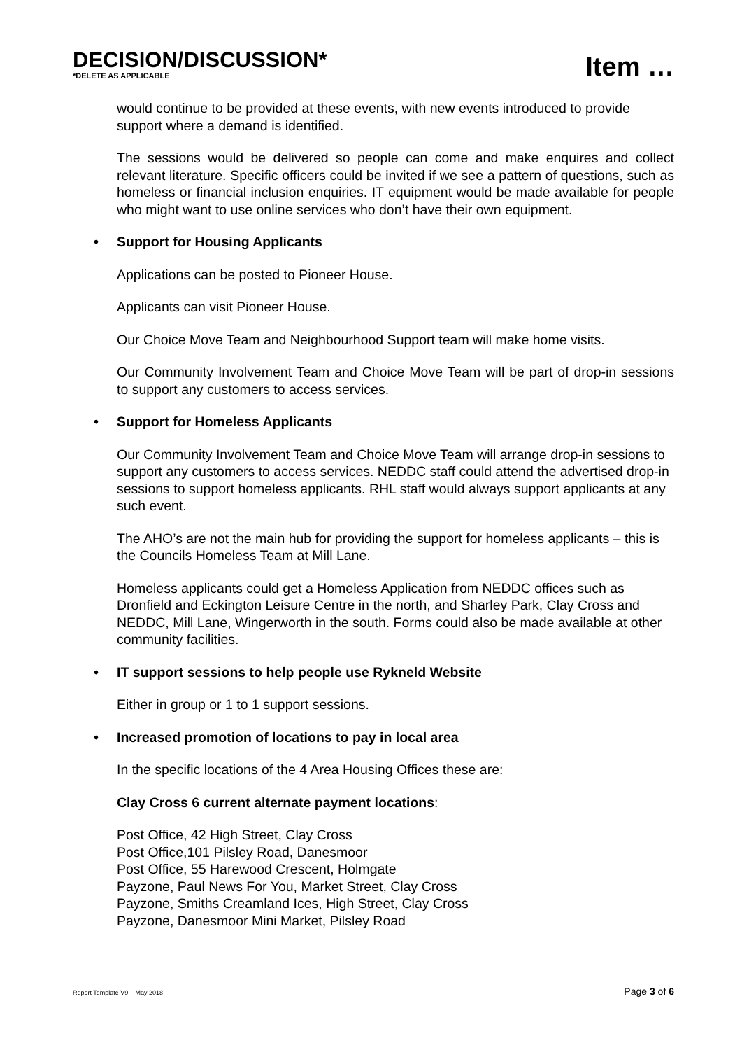DECISION/DISCUSSION*
*DELETE AS APPLICABLE
Item …
would continue to be provided at these events, with new events introduced to provide support where a demand is identified.
The sessions would be delivered so people can come and make enquires and collect relevant literature. Specific officers could be invited if we see a pattern of questions, such as homeless or financial inclusion enquiries. IT equipment would be made available for people who might want to use online services who don’t have their own equipment.
• Support for Housing Applicants
Applications can be posted to Pioneer House.
Applicants can visit Pioneer House.
Our Choice Move Team and Neighbourhood Support team will make home visits.
Our Community Involvement Team and Choice Move Team will be part of drop-in sessions to support any customers to access services.
• Support for Homeless Applicants
Our Community Involvement Team and Choice Move Team will arrange drop-in sessions to support any customers to access services. NEDDC staff could attend the advertised drop-in sessions to support homeless applicants. RHL staff would always support applicants at any such event.
The AHO’s are not the main hub for providing the support for homeless applicants – this is the Councils Homeless Team at Mill Lane.
Homeless applicants could get a Homeless Application from NEDDC offices such as Dronfield and Eckington Leisure Centre in the north, and Sharley Park, Clay Cross and NEDDC, Mill Lane, Wingerworth in the south. Forms could also be made available at other community facilities.
• IT support sessions to help people use Rykneld Website
Either in group or 1 to 1 support sessions.
• Increased promotion of locations to pay in local area
In the specific locations of the 4 Area Housing Offices these are:
Clay Cross 6 current alternate payment locations:
Post Office, 42 High Street, Clay Cross
Post Office,101 Pilsley Road, Danesmoor
Post Office, 55 Harewood Crescent, Holmgate
Payzone, Paul News For You, Market Street, Clay Cross
Payzone, Smiths Creamland Ices, High Street, Clay Cross
Payzone, Danesmoor Mini Market, Pilsley Road
Report Template V9 – May 2018
Page 3 of 6